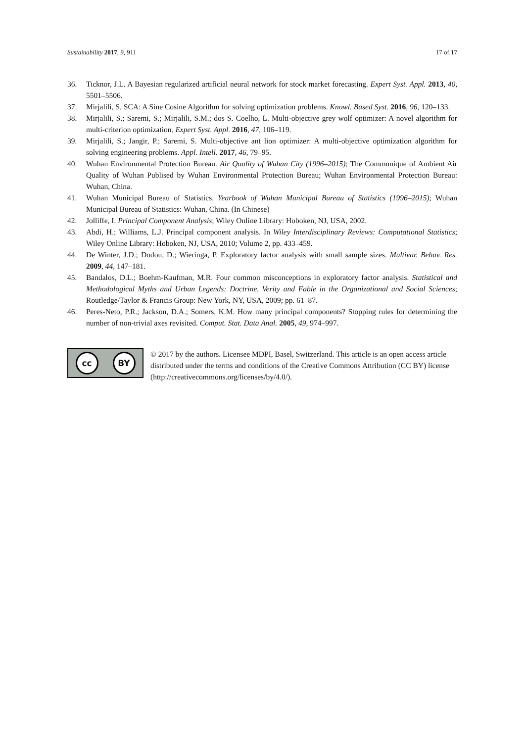Sustainability 2017, 9, 911 17 of 17
36. Ticknor, J.L. A Bayesian regularized artificial neural network for stock market forecasting. Expert Syst. Appl. 2013, 40, 5501–5506.
37. Mirjalili, S. SCA: A Sine Cosine Algorithm for solving optimization problems. Knowl. Based Syst. 2016, 96, 120–133.
38. Mirjalili, S.; Saremi, S.; Mirjalili, S.M.; dos S. Coelho, L. Multi-objective grey wolf optimizer: A novel algorithm for multi-criterion optimization. Expert Syst. Appl. 2016, 47, 106–119.
39. Mirjalili, S.; Jangir, P.; Saremi, S. Multi-objective ant lion optimizer: A multi-objective optimization algorithm for solving engineering problems. Appl. Intell. 2017, 46, 79–95.
40. Wuhan Environmental Protection Bureau. Air Quality of Wuhan City (1996–2015); The Communique of Ambient Air Quality of Wuhan Publised by Wuhan Environmental Protection Bureau; Wuhan Environmental Protection Bureau: Wuhan, China.
41. Wuhan Municipal Bureau of Statistics. Yearbook of Wuhan Municipal Bureau of Statistics (1996–2015); Wuhan Municipal Bureau of Statistics: Wuhan, China. (In Chinese)
42. Jolliffe, I. Principal Component Analysis; Wiley Online Library: Hoboken, NJ, USA, 2002.
43. Abdi, H.; Williams, L.J. Principal component analysis. In Wiley Interdisciplinary Reviews: Computational Statistics; Wiley Online Library: Hoboken, NJ, USA, 2010; Volume 2, pp. 433–459.
44. De Winter, J.D.; Dodou, D.; Wieringa, P. Exploratory factor analysis with small sample sizes. Multivar. Behav. Res. 2009, 44, 147–181.
45. Bandalos, D.L.; Boehm-Kaufman, M.R. Four common misconceptions in exploratory factor analysis. Statistical and Methodological Myths and Urban Legends: Doctrine, Verity and Fable in the Organizational and Social Sciences; Routledge/Taylor & Francis Group: New York, NY, USA, 2009; pp. 61–87.
46. Peres-Neto, P.R.; Jackson, D.A.; Somers, K.M. How many principal components? Stopping rules for determining the number of non-trivial axes revisited. Comput. Stat. Data Anal. 2005, 49, 974–997.
cc BY
© 2017 by the authors. Licensee MDPI, Basel, Switzerland. This article is an open access article distributed under the terms and conditions of the Creative Commons Attribution (CC BY) license (http://creativecommons.org/licenses/by/4.0/).